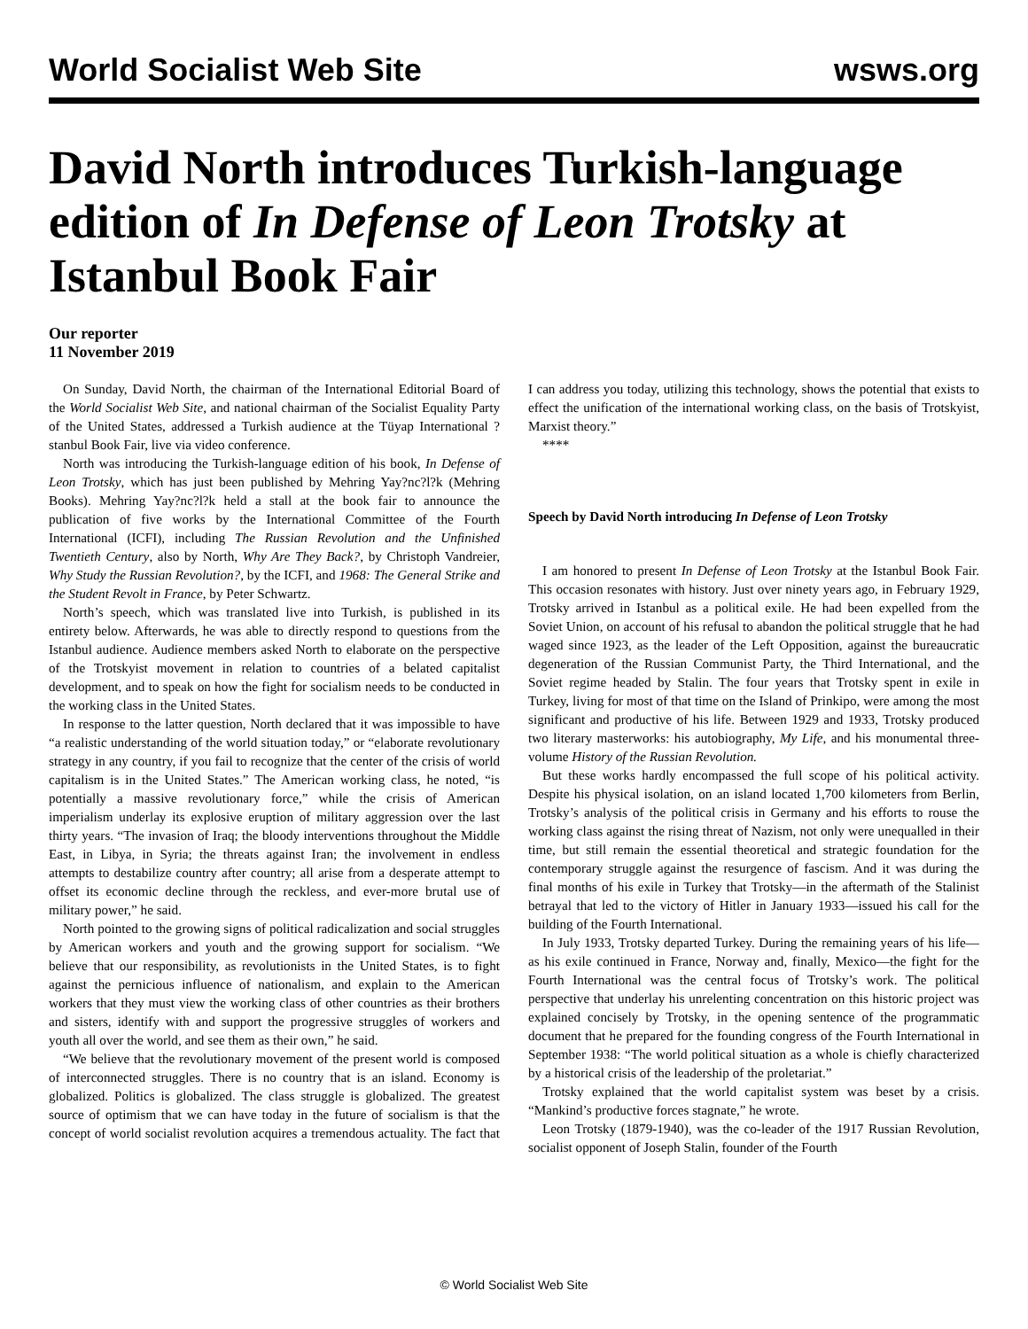World Socialist Web Site wsws.org
David North introduces Turkish-language edition of In Defense of Leon Trotsky at Istanbul Book Fair
Our reporter
11 November 2019
On Sunday, David North, the chairman of the International Editorial Board of the World Socialist Web Site, and national chairman of the Socialist Equality Party of the United States, addressed a Turkish audience at the Tüyap International ?stanbul Book Fair, live via video conference.
North was introducing the Turkish-language edition of his book, In Defense of Leon Trotsky, which has just been published by Mehring Yay?nc?l?k (Mehring Books). Mehring Yay?nc?l?k held a stall at the book fair to announce the publication of five works by the International Committee of the Fourth International (ICFI), including The Russian Revolution and the Unfinished Twentieth Century, also by North, Why Are They Back?, by Christoph Vandreier, Why Study the Russian Revolution?, by the ICFI, and 1968: The General Strike and the Student Revolt in France, by Peter Schwartz.
North’s speech, which was translated live into Turkish, is published in its entirety below. Afterwards, he was able to directly respond to questions from the Istanbul audience. Audience members asked North to elaborate on the perspective of the Trotskyist movement in relation to countries of a belated capitalist development, and to speak on how the fight for socialism needs to be conducted in the working class in the United States.
In response to the latter question, North declared that it was impossible to have “a realistic understanding of the world situation today,” or “elaborate revolutionary strategy in any country, if you fail to recognize that the center of the crisis of world capitalism is in the United States.” The American working class, he noted, “is potentially a massive revolutionary force,” while the crisis of American imperialism underlay its explosive eruption of military aggression over the last thirty years. “The invasion of Iraq; the bloody interventions throughout the Middle East, in Libya, in Syria; the threats against Iran; the involvement in endless attempts to destabilize country after country; all arise from a desperate attempt to offset its economic decline through the reckless, and ever-more brutal use of military power,” he said.
North pointed to the growing signs of political radicalization and social struggles by American workers and youth and the growing support for socialism. “We believe that our responsibility, as revolutionists in the United States, is to fight against the pernicious influence of nationalism, and explain to the American workers that they must view the working class of other countries as their brothers and sisters, identify with and support the progressive struggles of workers and youth all over the world, and see them as their own,” he said.
“We believe that the revolutionary movement of the present world is composed of interconnected struggles. There is no country that is an island. Economy is globalized. Politics is globalized. The class struggle is globalized. The greatest source of optimism that we can have today in the future of socialism is that the concept of world socialist revolution acquires a tremendous actuality. The fact that I can address you today, utilizing this technology, shows the potential that exists to effect the unification of the international working class, on the basis of Trotskyist, Marxist theory.”
****
Speech by David North introducing In Defense of Leon Trotsky
I am honored to present In Defense of Leon Trotsky at the Istanbul Book Fair. This occasion resonates with history. Just over ninety years ago, in February 1929, Trotsky arrived in Istanbul as a political exile. He had been expelled from the Soviet Union, on account of his refusal to abandon the political struggle that he had waged since 1923, as the leader of the Left Opposition, against the bureaucratic degeneration of the Russian Communist Party, the Third International, and the Soviet regime headed by Stalin. The four years that Trotsky spent in exile in Turkey, living for most of that time on the Island of Prinkipo, were among the most significant and productive of his life. Between 1929 and 1933, Trotsky produced two literary masterworks: his autobiography, My Life, and his monumental three-volume History of the Russian Revolution.
But these works hardly encompassed the full scope of his political activity. Despite his physical isolation, on an island located 1,700 kilometers from Berlin, Trotsky’s analysis of the political crisis in Germany and his efforts to rouse the working class against the rising threat of Nazism, not only were unequalled in their time, but still remain the essential theoretical and strategic foundation for the contemporary struggle against the resurgence of fascism. And it was during the final months of his exile in Turkey that Trotsky—in the aftermath of the Stalinist betrayal that led to the victory of Hitler in January 1933—issued his call for the building of the Fourth International.
In July 1933, Trotsky departed Turkey. During the remaining years of his life—as his exile continued in France, Norway and, finally, Mexico—the fight for the Fourth International was the central focus of Trotsky’s work. The political perspective that underlay his unrelenting concentration on this historic project was explained concisely by Trotsky, in the opening sentence of the programmatic document that he prepared for the founding congress of the Fourth International in September 1938: “The world political situation as a whole is chiefly characterized by a historical crisis of the leadership of the proletariat.”
Trotsky explained that the world capitalist system was beset by a crisis. “Mankind’s productive forces stagnate,” he wrote.
Leon Trotsky (1879-1940), was the co-leader of the 1917 Russian Revolution, socialist opponent of Joseph Stalin, founder of the Fourth
© World Socialist Web Site